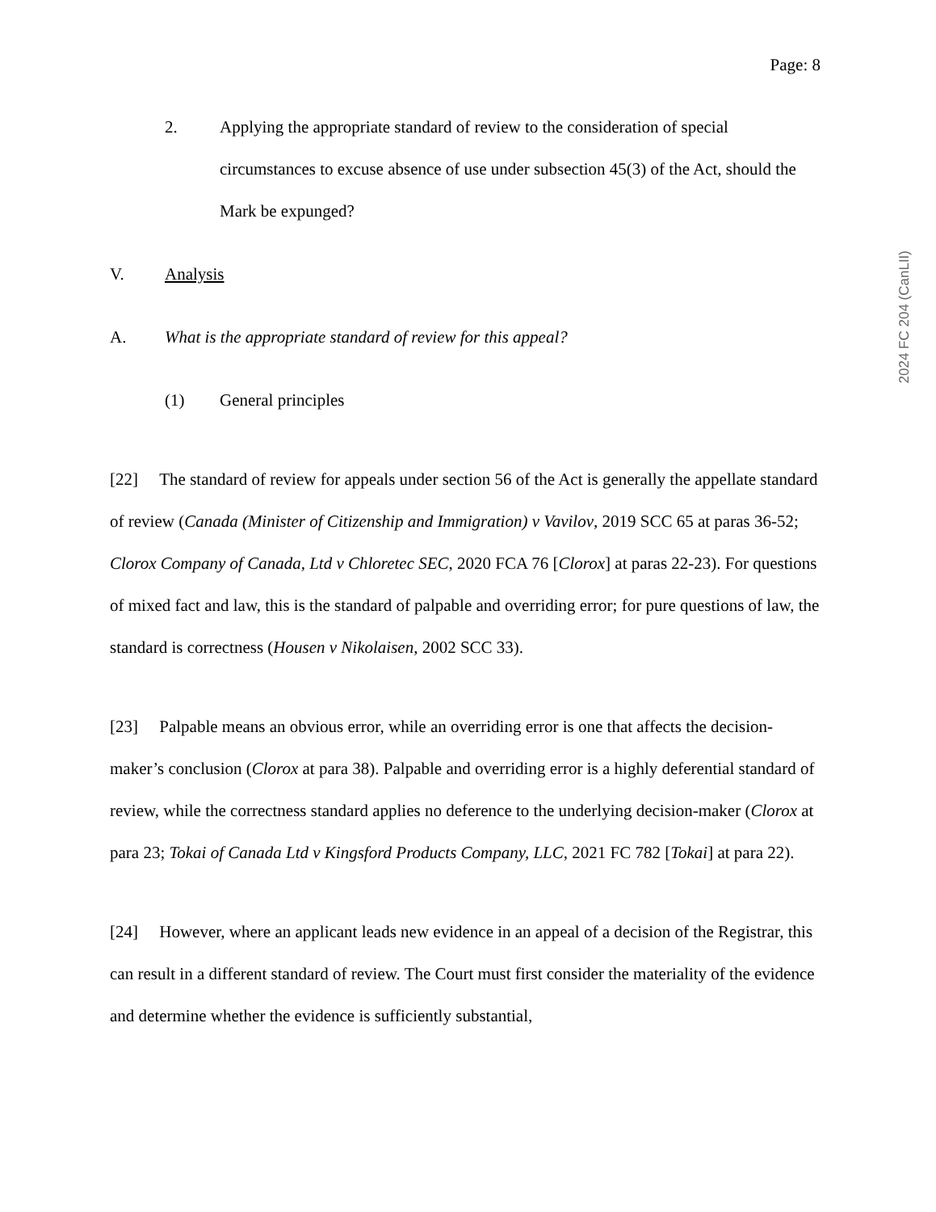Page: 8
2. Applying the appropriate standard of review to the consideration of special circumstances to excuse absence of use under subsection 45(3) of the Act, should the Mark be expunged?
V. Analysis
A. What is the appropriate standard of review for this appeal?
(1) General principles
[22] The standard of review for appeals under section 56 of the Act is generally the appellate standard of review (Canada (Minister of Citizenship and Immigration) v Vavilov, 2019 SCC 65 at paras 36-52; Clorox Company of Canada, Ltd v Chloretec SEC, 2020 FCA 76 [Clorox] at paras 22-23). For questions of mixed fact and law, this is the standard of palpable and overriding error; for pure questions of law, the standard is correctness (Housen v Nikolaisen, 2002 SCC 33).
[23] Palpable means an obvious error, while an overriding error is one that affects the decision-maker’s conclusion (Clorox at para 38). Palpable and overriding error is a highly deferential standard of review, while the correctness standard applies no deference to the underlying decision-maker (Clorox at para 23; Tokai of Canada Ltd v Kingsford Products Company, LLC, 2021 FC 782 [Tokai] at para 22).
[24] However, where an applicant leads new evidence in an appeal of a decision of the Registrar, this can result in a different standard of review. The Court must first consider the materiality of the evidence and determine whether the evidence is sufficiently substantial,
2024 FC 204 (CanLII)